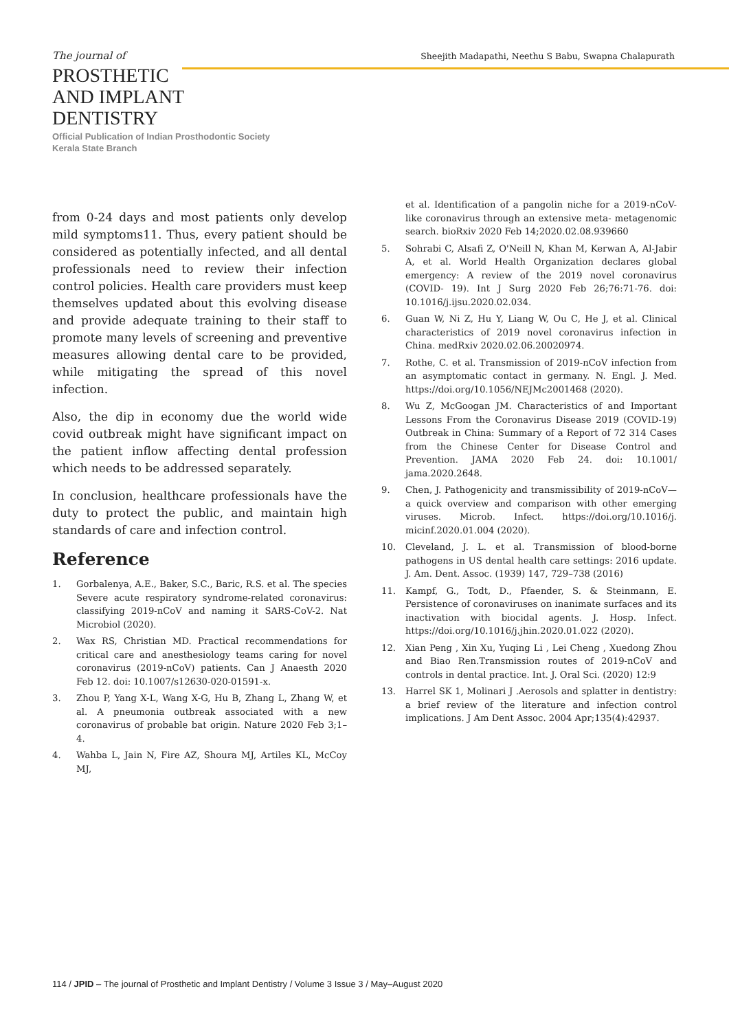The journal of
Sheejith Madapathi, Neethu S Babu, Swapna Chalapurath
PROSTHETIC
AND IMPLANT
DENTISTRY
Official Publication of Indian Prosthodontic Society
Kerala State Branch
from 0-24 days and most patients only develop mild symptoms11. Thus, every patient should be considered as potentially infected, and all dental professionals need to review their infection control policies. Health care providers must keep themselves updated about this evolving disease and provide adequate training to their staff to promote many levels of screening and preventive measures allowing dental care to be provided, while mitigating the spread of this novel infection.
Also, the dip in economy due the world wide covid outbreak might have significant impact on the patient inflow affecting dental profession which needs to be addressed separately.
In conclusion, healthcare professionals have the duty to protect the public, and maintain high standards of care and infection control.
Reference
1. Gorbalenya, A.E., Baker, S.C., Baric, R.S. et al. The species Severe acute respiratory syndrome-related coronavirus: classifying 2019-nCoV and naming it SARS-CoV-2. Nat Microbiol (2020).
2. Wax RS, Christian MD. Practical recommendations for critical care and anesthesiology teams caring for novel coronavirus (2019-nCoV) patients. Can J Anaesth 2020 Feb 12. doi: 10.1007/s12630-020-01591-x.
3. Zhou P, Yang X-L, Wang X-G, Hu B, Zhang L, Zhang W, et al. A pneumonia outbreak associated with a new coronavirus of probable bat origin. Nature 2020 Feb 3;1–4.
4. Wahba L, Jain N, Fire AZ, Shoura MJ, Artiles KL, McCoy MJ,
et al. Identification of a pangolin niche for a 2019-nCoV-like coronavirus through an extensive meta- metagenomic search. bioRxiv 2020 Feb 14;2020.02.08.939660
5. Sohrabi C, Alsafi Z, O'Neill N, Khan M, Kerwan A, Al-Jabir A, et al. World Health Organization declares global emergency: A review of the 2019 novel coronavirus (COVID- 19). Int J Surg 2020 Feb 26;76:71-76. doi: 10.1016/j.ijsu.2020.02.034.
6. Guan W, Ni Z, Hu Y, Liang W, Ou C, He J, et al. Clinical characteristics of 2019 novel coronavirus infection in China. medRxiv 2020.02.06.20020974.
7. Rothe, C. et al. Transmission of 2019-nCoV infection from an asymptomatic contact in germany. N. Engl. J. Med. https://doi.org/10.1056/NEJMc2001468 (2020).
8. Wu Z, McGoogan JM. Characteristics of and Important Lessons From the Coronavirus Disease 2019 (COVID-19) Outbreak in China: Summary of a Report of 72 314 Cases from the Chinese Center for Disease Control and Prevention. JAMA 2020 Feb 24. doi: 10.1001/ jama.2020.2648.
9. Chen, J. Pathogenicity and transmissibility of 2019-nCoV—a quick overview and comparison with other emerging viruses. Microb. Infect. https://doi.org/10.1016/j. micinf.2020.01.004 (2020).
10. Cleveland, J. L. et al. Transmission of blood-borne pathogens in US dental health care settings: 2016 update. J. Am. Dent. Assoc. (1939) 147, 729–738 (2016)
11. Kampf, G., Todt, D., Pfaender, S. & Steinmann, E. Persistence of coronaviruses on inanimate surfaces and its inactivation with biocidal agents. J. Hosp. Infect. https://doi.org/10.1016/j.jhin.2020.01.022 (2020).
12. Xian Peng , Xin Xu, Yuqing Li , Lei Cheng , Xuedong Zhou and Biao Ren.Transmission routes of 2019-nCoV and controls in dental practice. Int. J. Oral Sci. (2020) 12:9
13. Harrel SK 1, Molinari J .Aerosols and splatter in dentistry: a brief review of the literature and infection control implications. J Am Dent Assoc. 2004 Apr;135(4):42937.
114 / JPID – The journal of Prosthetic and Implant Dentistry / Volume 3 Issue 3 / May–August 2020